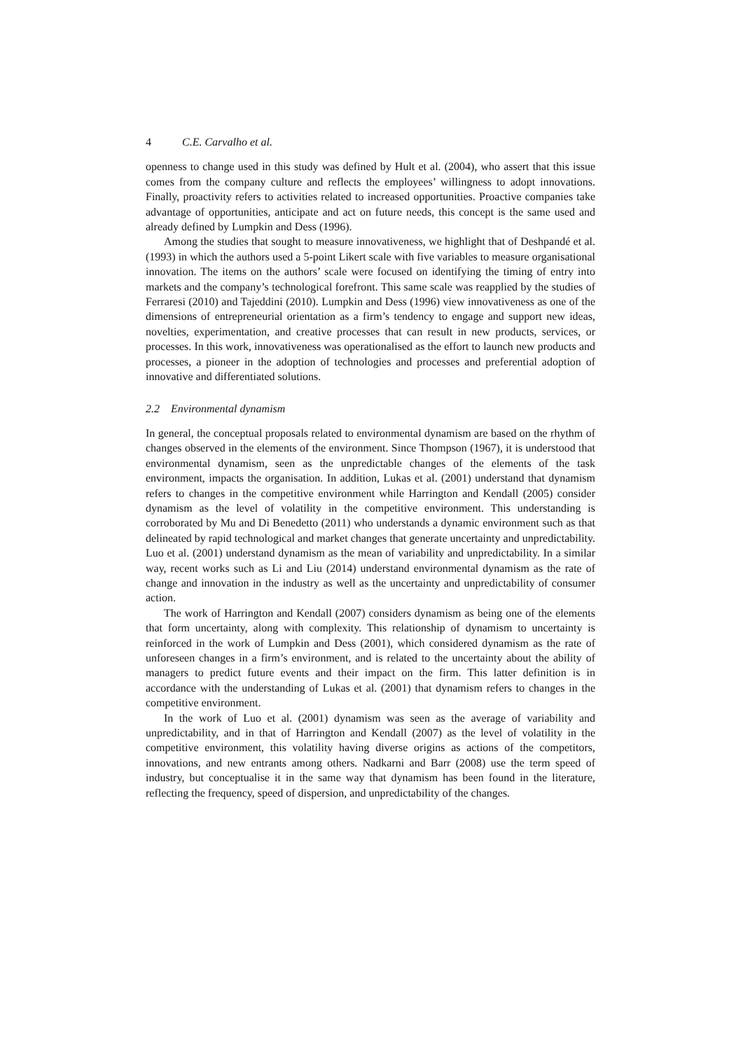4 C.E. Carvalho et al.
openness to change used in this study was defined by Hult et al. (2004), who assert that this issue comes from the company culture and reflects the employees’ willingness to adopt innovations. Finally, proactivity refers to activities related to increased opportunities. Proactive companies take advantage of opportunities, anticipate and act on future needs, this concept is the same used and already defined by Lumpkin and Dess (1996).
Among the studies that sought to measure innovativeness, we highlight that of Deshpandé et al. (1993) in which the authors used a 5-point Likert scale with five variables to measure organisational innovation. The items on the authors’ scale were focused on identifying the timing of entry into markets and the company’s technological forefront. This same scale was reapplied by the studies of Ferraresi (2010) and Tajeddini (2010). Lumpkin and Dess (1996) view innovativeness as one of the dimensions of entrepreneurial orientation as a firm’s tendency to engage and support new ideas, novelties, experimentation, and creative processes that can result in new products, services, or processes. In this work, innovativeness was operationalised as the effort to launch new products and processes, a pioneer in the adoption of technologies and processes and preferential adoption of innovative and differentiated solutions.
2.2 Environmental dynamism
In general, the conceptual proposals related to environmental dynamism are based on the rhythm of changes observed in the elements of the environment. Since Thompson (1967), it is understood that environmental dynamism, seen as the unpredictable changes of the elements of the task environment, impacts the organisation. In addition, Lukas et al. (2001) understand that dynamism refers to changes in the competitive environment while Harrington and Kendall (2005) consider dynamism as the level of volatility in the competitive environment. This understanding is corroborated by Mu and Di Benedetto (2011) who understands a dynamic environment such as that delineated by rapid technological and market changes that generate uncertainty and unpredictability. Luo et al. (2001) understand dynamism as the mean of variability and unpredictability. In a similar way, recent works such as Li and Liu (2014) understand environmental dynamism as the rate of change and innovation in the industry as well as the uncertainty and unpredictability of consumer action.
The work of Harrington and Kendall (2007) considers dynamism as being one of the elements that form uncertainty, along with complexity. This relationship of dynamism to uncertainty is reinforced in the work of Lumpkin and Dess (2001), which considered dynamism as the rate of unforeseen changes in a firm’s environment, and is related to the uncertainty about the ability of managers to predict future events and their impact on the firm. This latter definition is in accordance with the understanding of Lukas et al. (2001) that dynamism refers to changes in the competitive environment.
In the work of Luo et al. (2001) dynamism was seen as the average of variability and unpredictability, and in that of Harrington and Kendall (2007) as the level of volatility in the competitive environment, this volatility having diverse origins as actions of the competitors, innovations, and new entrants among others. Nadkarni and Barr (2008) use the term speed of industry, but conceptualise it in the same way that dynamism has been found in the literature, reflecting the frequency, speed of dispersion, and unpredictability of the changes.